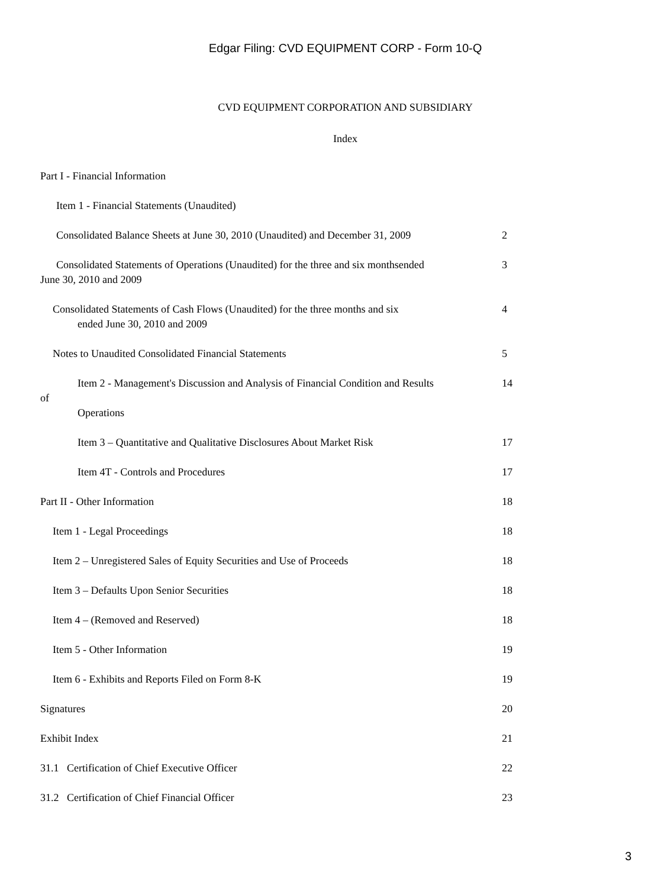Edgar Filing: CVD EQUIPMENT CORP - Form 10-Q
CVD EQUIPMENT CORPORATION AND SUBSIDIARY
Index
| Part I - Financial Information | |
| Item 1 - Financial Statements (Unaudited) | |
| Consolidated Balance Sheets at June 30, 2010 (Unaudited) and December 31, 2009 | 2 |
| Consolidated Statements of Operations (Unaudited) for the three and six monthsended June 30, 2010 and 2009 | 3 |
| Consolidated Statements of Cash Flows (Unaudited) for the three months and six ended June 30, 2010 and 2009 | 4 |
| Notes to Unaudited Consolidated Financial Statements | 5 |
| Item 2 - Management's Discussion and Analysis of Financial Condition and Results of Operations | 14 |
| Item 3 – Quantitative and Qualitative Disclosures About Market Risk | 17 |
| Item 4T - Controls and Procedures | 17 |
| Part II - Other Information | 18 |
| Item 1 - Legal Proceedings | 18 |
| Item 2 – Unregistered Sales of Equity Securities and Use of Proceeds | 18 |
| Item 3 – Defaults Upon Senior Securities | 18 |
| Item 4 – (Removed and Reserved) | 18 |
| Item 5 - Other Information | 19 |
| Item 6 - Exhibits and Reports Filed on Form 8-K | 19 |
| Signatures | 20 |
| Exhibit Index | 21 |
| 31.1 Certification of Chief Executive Officer | 22 |
| 31.2 Certification of Chief Financial Officer | 23 |
3